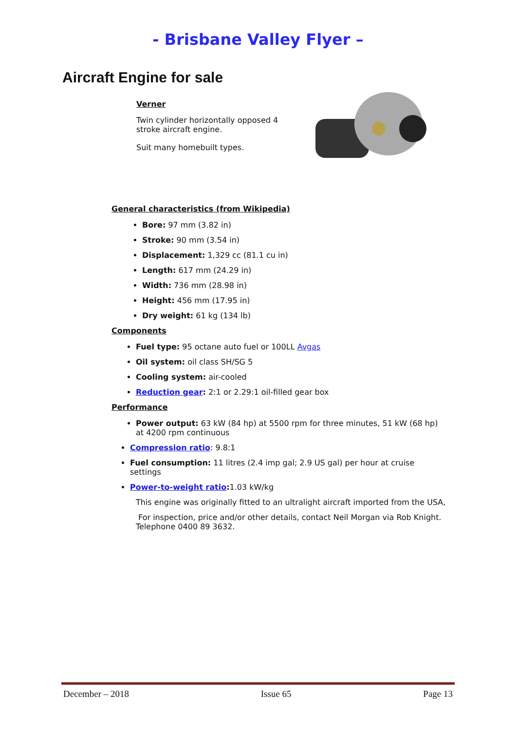- Brisbane Valley Flyer –
Aircraft Engine for sale
Verner
Twin cylinder horizontally opposed 4 stroke aircraft engine.
Suit many homebuilt types.
General characteristics (from Wikipedia)
Bore: 97 mm (3.82 in)
Stroke: 90 mm (3.54 in)
Displacement: 1,329 cc (81.1 cu in)
Length: 617 mm (24.29 in)
Width: 736 mm (28.98 in)
Height: 456 mm (17.95 in)
Dry weight: 61 kg (134 lb)
Components
Fuel type: 95 octane auto fuel or 100LL Avgas
Oil system: oil class SH/SG 5
Cooling system: air-cooled
Reduction gear: 2:1 or 2.29:1 oil-filled gear box
Performance
Power output: 63 kW (84 hp) at 5500 rpm for three minutes, 51 kW (68 hp) at 4200 rpm continuous
Compression ratio: 9.8:1
Fuel consumption: 11 litres (2.4 imp gal; 2.9 US gal) per hour at cruise settings
Power-to-weight ratio: 1.03 kW/kg
This engine was originally fitted to an ultralight aircraft imported from the USA,
For inspection, price and/or other details, contact Neil Morgan via Rob Knight. Telephone 0400 89 3632.
December – 2018 Issue 65 Page 13